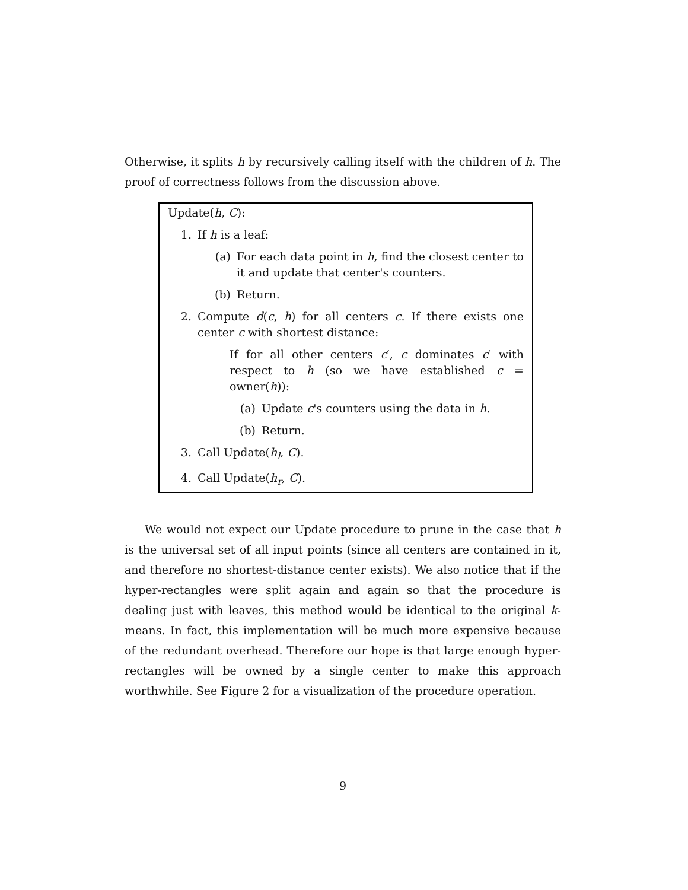Otherwise, it splits h by recursively calling itself with the children of h. The proof of correctness follows from the discussion above.
Update(h, C):
1. If h is a leaf:
(a) For each data point in h, find the closest center to it and update that center's counters.
(b) Return.
2. Compute d(c, h) for all centers c. If there exists one center c with shortest distance:
If for all other centers c′, c dominates c′ with respect to h (so we have established c = owner(h)):
(a) Update c's counters using the data in h.
(b) Return.
3. Call Update(h<sub>l</sub>, C).
4. Call Update(h<sub>r</sub>, C).
We would not expect our Update procedure to prune in the case that h is the universal set of all input points (since all centers are contained in it, and therefore no shortest-distance center exists). We also notice that if the hyper-rectangles were split again and again so that the procedure is dealing just with leaves, this method would be identical to the original k-means. In fact, this implementation will be much more expensive because of the redundant overhead. Therefore our hope is that large enough hyper-rectangles will be owned by a single center to make this approach worthwhile. See Figure 2 for a visualization of the procedure operation.
9